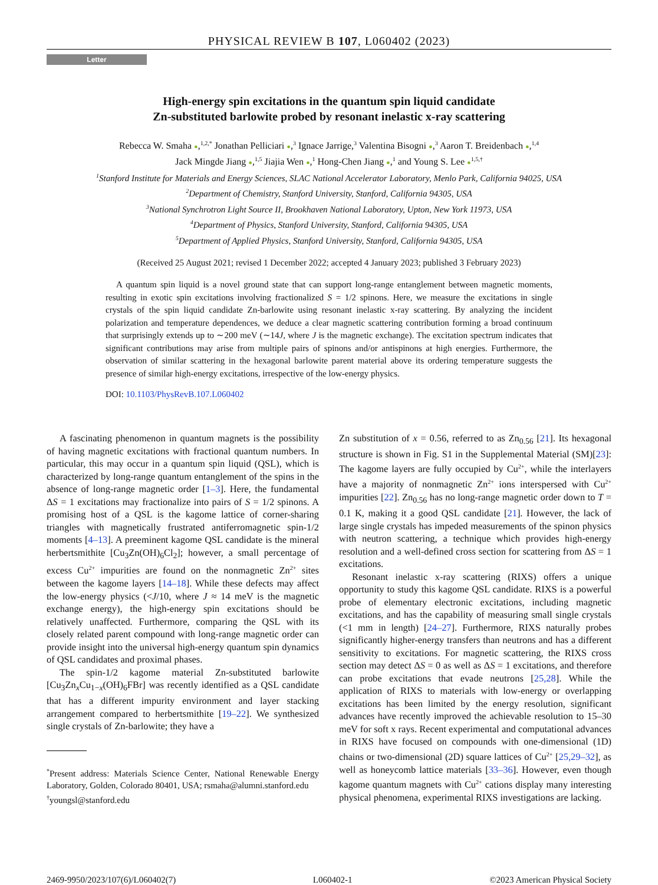PHYSICAL REVIEW B 107, L060402 (2023)
Letter
High-energy spin excitations in the quantum spin liquid candidate
Zn-substituted barlowite probed by resonant inelastic x-ray scattering
Rebecca W. Smaha ●,<sup>1,2,*</sup> Jonathan Pelliciari ●,<sup>3</sup> Ignace Jarrige,<sup>3</sup> Valentina Bisogni ●,<sup>3</sup> Aaron T. Breidenbach ●,<sup>1,4</sup>
Jack Mingde Jiang ●,<sup>1,5</sup> Jiajia Wen ●,<sup>1</sup> Hong-Chen Jiang ●,<sup>1</sup> and Young S. Lee ●<sup>1,5,†</sup>
<sup>1</sup> Stanford Institute for Materials and Energy Sciences, SLAC National Accelerator Laboratory, Menlo Park, California 94025, USA
<sup>2</sup> Department of Chemistry, Stanford University, Stanford, California 94305, USA
<sup>3</sup> National Synchrotron Light Source II, Brookhaven National Laboratory, Upton, New York 11973, USA
<sup>4</sup> Department of Physics, Stanford University, Stanford, California 94305, USA
<sup>5</sup> Department of Applied Physics, Stanford University, Stanford, California 94305, USA
(Received 25 August 2021; revised 1 December 2022; accepted 4 January 2023; published 3 February 2023)
A quantum spin liquid is a novel ground state that can support long-range entanglement between magnetic moments, resulting in exotic spin excitations involving fractionalized S = 1/2 spinons. Here, we measure the excitations in single crystals of the spin liquid candidate Zn-barlowite using resonant inelastic x-ray scattering. By analyzing the incident polarization and temperature dependences, we deduce a clear magnetic scattering contribution forming a broad continuum that surprisingly extends up to ∼200 meV (∼14J, where J is the magnetic exchange). The excitation spectrum indicates that significant contributions may arise from multiple pairs of spinons and/or antispinons at high energies. Furthermore, the observation of similar scattering in the hexagonal barlowite parent material above its ordering temperature suggests the presence of similar high-energy excitations, irrespective of the low-energy physics.
DOI: 10.1103/PhysRevB.107.L060402
A fascinating phenomenon in quantum magnets is the possibility of having magnetic excitations with fractional quantum numbers. In particular, this may occur in a quantum spin liquid (QSL), which is characterized by long-range quantum entanglement of the spins in the absence of long-range magnetic order [1–3]. Here, the fundamental ΔS = 1 excitations may fractionalize into pairs of S = 1/2 spinons. A promising host of a QSL is the kagome lattice of corner-sharing triangles with magnetically frustrated antiferromagnetic spin-1/2 moments [4–13]. A preeminent kagome QSL candidate is the mineral herbertsmithite [Cu<sub>3</sub>Zn(OH)<sub>6</sub>Cl<sub>2</sub>]; however, a small percentage of excess Cu<sup>2+</sup> impurities are found on the nonmagnetic Zn<sup>2+</sup> sites between the kagome layers [14–18]. While these defects may affect the low-energy physics (<J/10, where J ≈ 14 meV is the magnetic exchange energy), the high-energy spin excitations should be relatively unaffected. Furthermore, comparing the QSL with its closely related parent compound with long-range magnetic order can provide insight into the universal high-energy quantum spin dynamics of QSL candidates and proximal phases.
The spin-1/2 kagome material Zn-substituted barlowite [Cu<sub>3</sub>Zn<sub>x</sub>Cu<sub>1−x</sub>(OH)<sub>6</sub>FBr] was recently identified as a QSL candidate that has a different impurity environment and layer stacking arrangement compared to herbertsmithite [19–22]. We synthesized single crystals of Zn-barlowite; they have a
<sup>*</sup> Present address: Materials Science Center, National Renewable Energy Laboratory, Golden, Colorado 80401, USA; rsmaha@alumni.stanford.edu
<sup>†</sup> youngsl@stanford.edu
Zn substitution of x = 0.56, referred to as Zn<sub>0.56</sub> [21]. Its hexagonal structure is shown in Fig. S1 in the Supplemental Material (SM)[23]: The kagome layers are fully occupied by Cu<sup>2+</sup>, while the interlayers have a majority of nonmagnetic Zn<sup>2+</sup> ions interspersed with Cu<sup>2+</sup> impurities [22]. Zn<sub>0.56</sub> has no long-range magnetic order down to T = 0.1 K, making it a good QSL candidate [21]. However, the lack of large single crystals has impeded measurements of the spinon physics with neutron scattering, a technique which provides high-energy resolution and a well-defined cross section for scattering from ΔS = 1 excitations.
Resonant inelastic x-ray scattering (RIXS) offers a unique opportunity to study this kagome QSL candidate. RIXS is a powerful probe of elementary electronic excitations, including magnetic excitations, and has the capability of measuring small single crystals (<1 mm in length) [24–27]. Furthermore, RIXS naturally probes significantly higher-energy transfers than neutrons and has a different sensitivity to excitations. For magnetic scattering, the RIXS cross section may detect ΔS = 0 as well as ΔS = 1 excitations, and therefore can probe excitations that evade neutrons [25,28]. While the application of RIXS to materials with low-energy or overlapping excitations has been limited by the energy resolution, significant advances have recently improved the achievable resolution to 15–30 meV for soft x rays. Recent experimental and computational advances in RIXS have focused on compounds with one-dimensional (1D) chains or two-dimensional (2D) square lattices of Cu<sup>2+</sup> [25,29–32], as well as honeycomb lattice materials [33–36]. However, even though kagome quantum magnets with Cu<sup>2+</sup> cations display many interesting physical phenomena, experimental RIXS investigations are lacking.
2469-9950/2023/107(6)/L060402(7) L060402-1 ©2023 American Physical Society